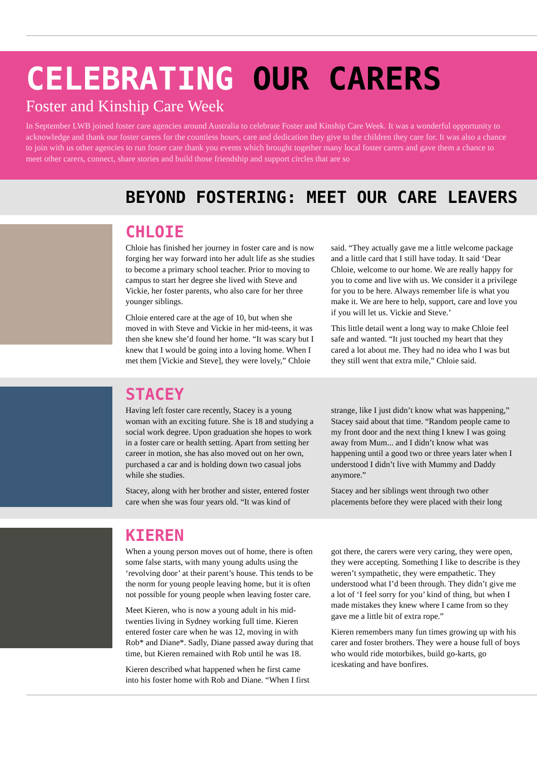CELEBRATING OUR CARERS
Foster and Kinship Care Week
In September LWB joined foster care agencies around Australia to celebrate Foster and Kinship Care Week. It was a wonderful opportunity to acknowledge and thank our foster carers for the countless hours, care and dedication they give to the children they care for. It was also a chance to join with us other agencies to run foster care thank you events which brought together many local foster carers and gave them a chance to meet other carers, connect, share stories and build those friendship and support circles that are so
BEYOND FOSTERING: MEET OUR CARE LEAVERS
CHLOIE
Chloie has finished her journey in foster care and is now forging her way forward into her adult life as she studies to become a primary school teacher. Prior to moving to campus to start her degree she lived with Steve and Vickie, her foster parents, who also care for her three younger siblings.
Chloie entered care at the age of 10, but when she moved in with Steve and Vickie in her mid-teens, it was then she knew she’d found her home. “It was scary but I knew that I would be going into a loving home. When I met them [Vickie and Steve], they were lovely,” Chloie said. “They actually gave me a little welcome package and a little card that I still have today. It said ‘Dear Chloie, welcome to our home. We are really happy for you to come and live with us. We consider it a privilege for you to be here. Always remember life is what you make it. We are here to help, support, care and love you if you will let us. Vickie and Steve.’
This little detail went a long way to make Chloie feel safe and wanted. “It just touched my heart that they cared a lot about me. They had no idea who I was but they still went that extra mile,” Chloie said.
STACEY
Having left foster care recently, Stacey is a young woman with an exciting future. She is 18 and studying a social work degree. Upon graduation she hopes to work in a foster care or health setting. Apart from setting her career in motion, she has also moved out on her own, purchased a car and is holding down two casual jobs while she studies.
Stacey, along with her brother and sister, entered foster care when she was four years old. “It was kind of strange, like I just didn’t know what was happening,” Stacey said about that time. “Random people came to my front door and the next thing I knew I was going away from Mum... and I didn’t know what was happening until a good two or three years later when I understood I didn’t live with Mummy and Daddy anymore.”
Stacey and her siblings went through two other placements before they were placed with their long
KIEREN
When a young person moves out of home, there is often some false starts, with many young adults using the ‘revolving door’ at their parent’s house. This tends to be the norm for young people leaving home, but it is often not possible for young people when leaving foster care.
Meet Kieren, who is now a young adult in his mid-twenties living in Sydney working full time. Kieren entered foster care when he was 12, moving in with Rob* and Diane*. Sadly, Diane passed away during that time, but Kieren remained with Rob until he was 18.
Kieren described what happened when he first came into his foster home with Rob and Diane. “When I first got there, the carers were very caring, they were open, they were accepting. Something I like to describe is they weren’t sympathetic, they were empathetic. They understood what I’d been through. They didn’t give me a lot of ‘I feel sorry for you’ kind of thing, but when I made mistakes they knew where I came from so they gave me a little bit of extra rope.”
Kieren remembers many fun times growing up with his carer and foster brothers. They were a house full of boys who would ride motorbikes, build go-karts, go iceskating and have bonfires.